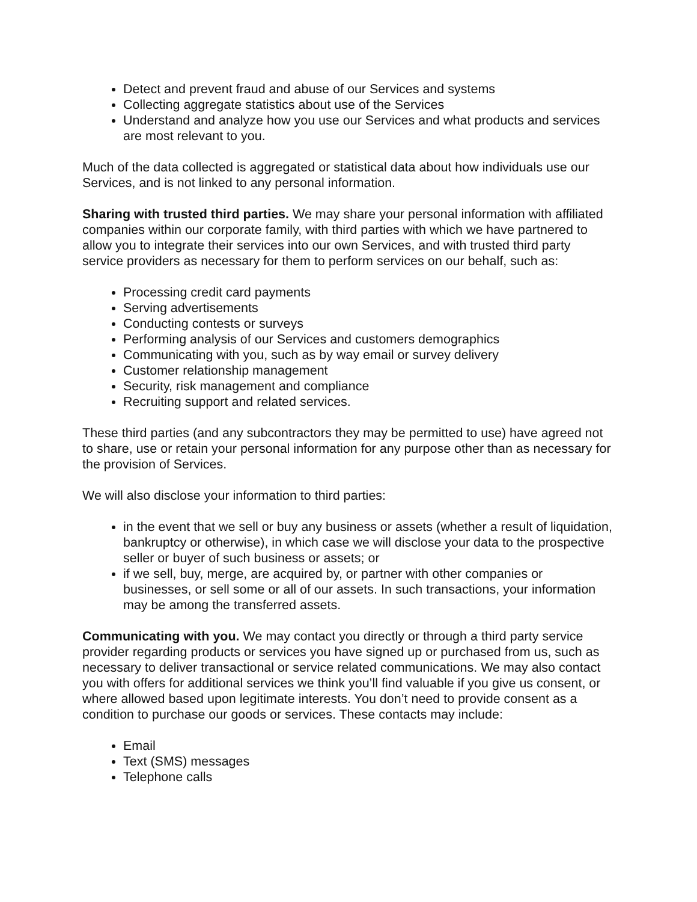Detect and prevent fraud and abuse of our Services and systems
Collecting aggregate statistics about use of the Services
Understand and analyze how you use our Services and what products and services are most relevant to you.
Much of the data collected is aggregated or statistical data about how individuals use our Services, and is not linked to any personal information.
Sharing with trusted third parties. We may share your personal information with affiliated companies within our corporate family, with third parties with which we have partnered to allow you to integrate their services into our own Services, and with trusted third party service providers as necessary for them to perform services on our behalf, such as:
Processing credit card payments
Serving advertisements
Conducting contests or surveys
Performing analysis of our Services and customers demographics
Communicating with you, such as by way email or survey delivery
Customer relationship management
Security, risk management and compliance
Recruiting support and related services.
These third parties (and any subcontractors they may be permitted to use) have agreed not to share, use or retain your personal information for any purpose other than as necessary for the provision of Services.
We will also disclose your information to third parties:
in the event that we sell or buy any business or assets (whether a result of liquidation, bankruptcy or otherwise), in which case we will disclose your data to the prospective seller or buyer of such business or assets; or
if we sell, buy, merge, are acquired by, or partner with other companies or businesses, or sell some or all of our assets. In such transactions, your information may be among the transferred assets.
Communicating with you. We may contact you directly or through a third party service provider regarding products or services you have signed up or purchased from us, such as necessary to deliver transactional or service related communications. We may also contact you with offers for additional services we think you’ll find valuable if you give us consent, or where allowed based upon legitimate interests. You don’t need to provide consent as a condition to purchase our goods or services. These contacts may include:
Email
Text (SMS) messages
Telephone calls